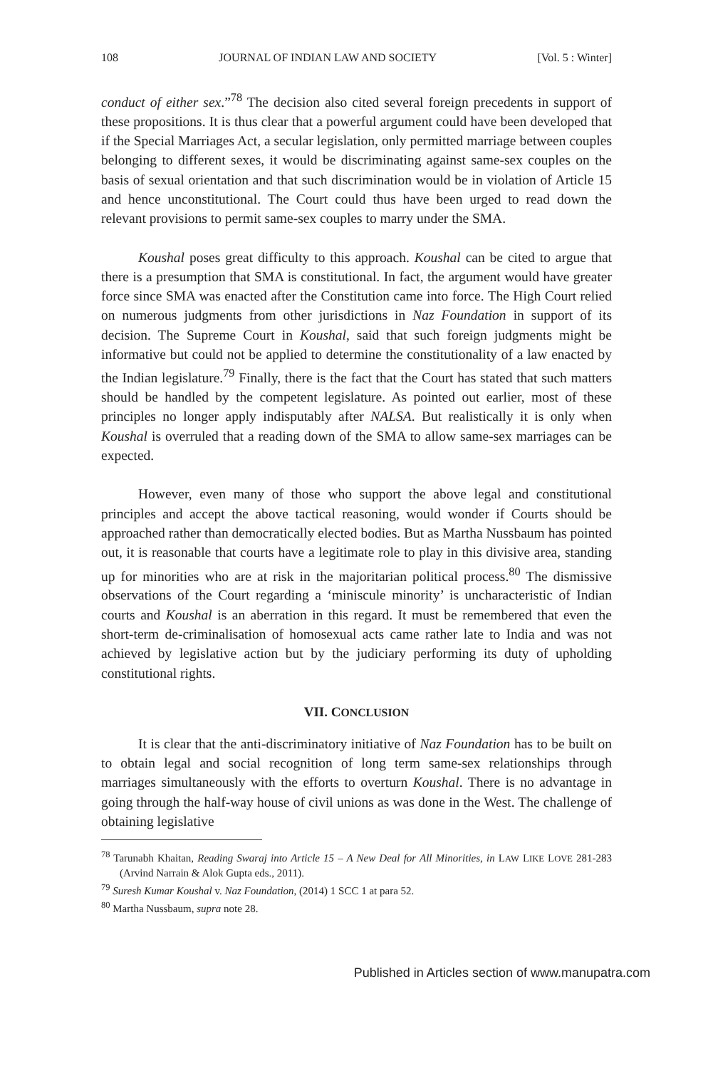108 JOURNAL OF INDIAN LAW AND SOCIETY [Vol. 5 : Winter]
conduct of either sex.”<sup>78</sup> The decision also cited several foreign precedents in support of these propositions. It is thus clear that a powerful argument could have been developed that if the Special Marriages Act, a secular legislation, only permitted marriage between couples belonging to different sexes, it would be discriminating against same-sex couples on the basis of sexual orientation and that such discrimination would be in violation of Article 15 and hence unconstitutional. The Court could thus have been urged to read down the relevant provisions to permit same-sex couples to marry under the SMA.
Koushal poses great difficulty to this approach. Koushal can be cited to argue that there is a presumption that SMA is constitutional. In fact, the argument would have greater force since SMA was enacted after the Constitution came into force. The High Court relied on numerous judgments from other jurisdictions in Naz Foundation in support of its decision. The Supreme Court in Koushal, said that such foreign judgments might be informative but could not be applied to determine the constitutionality of a law enacted by the Indian legislature.<sup>79</sup> Finally, there is the fact that the Court has stated that such matters should be handled by the competent legislature. As pointed out earlier, most of these principles no longer apply indisputably after NALSA. But realistically it is only when Koushal is overruled that a reading down of the SMA to allow same-sex marriages can be expected.
However, even many of those who support the above legal and constitutional principles and accept the above tactical reasoning, would wonder if Courts should be approached rather than democratically elected bodies. But as Martha Nussbaum has pointed out, it is reasonable that courts have a legitimate role to play in this divisive area, standing up for minorities who are at risk in the majoritarian political process.<sup>80</sup> The dismissive observations of the Court regarding a ‘miniscule minority’ is uncharacteristic of Indian courts and Koushal is an aberration in this regard. It must be remembered that even the short-term de-criminalisation of homosexual acts came rather late to India and was not achieved by legislative action but by the judiciary performing its duty of upholding constitutional rights.
VII. CONCLUSION
It is clear that the anti-discriminatory initiative of Naz Foundation has to be built on to obtain legal and social recognition of long term same-sex relationships through marriages simultaneously with the efforts to overturn Koushal. There is no advantage in going through the half-way house of civil unions as was done in the West. The challenge of obtaining legislative
<sup>78</sup> Tarunabh Khaitan, Reading Swaraj into Article 15 – A New Deal for All Minorities, in LAW LIKE LOVE 281-283 (Arvind Narrain & Alok Gupta eds., 2011).
<sup>79</sup> Suresh Kumar Koushal v. Naz Foundation, (2014) 1 SCC 1 at para 52.
<sup>80</sup> Martha Nussbaum, supra note 28.
Published in Articles section of www.manupatra.com